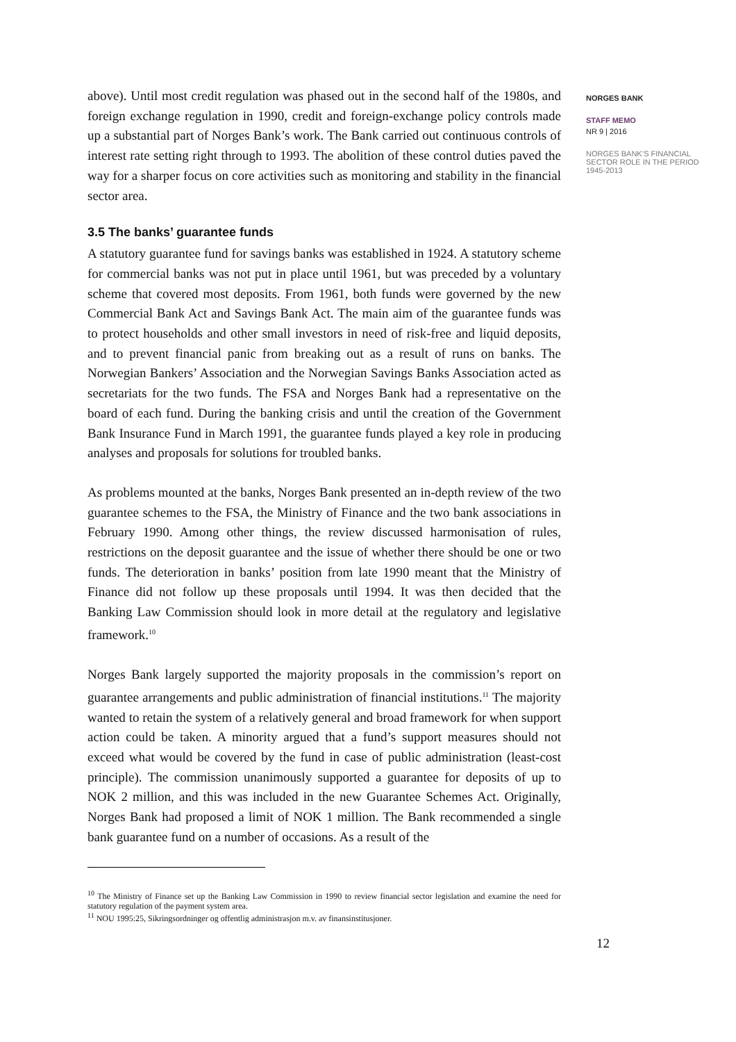above). Until most credit regulation was phased out in the second half of the 1980s, and foreign exchange regulation in 1990, credit and foreign-exchange policy controls made up a substantial part of Norges Bank’s work. The Bank carried out continuous controls of interest rate setting right through to 1993. The abolition of these control duties paved the way for a sharper focus on core activities such as monitoring and stability in the financial sector area.
3.5 The banks’ guarantee funds
A statutory guarantee fund for savings banks was established in 1924. A statutory scheme for commercial banks was not put in place until 1961, but was preceded by a voluntary scheme that covered most deposits. From 1961, both funds were governed by the new Commercial Bank Act and Savings Bank Act. The main aim of the guarantee funds was to protect households and other small investors in need of risk-free and liquid deposits, and to prevent financial panic from breaking out as a result of runs on banks. The Norwegian Bankers’ Association and the Norwegian Savings Banks Association acted as secretariats for the two funds. The FSA and Norges Bank had a representative on the board of each fund. During the banking crisis and until the creation of the Government Bank Insurance Fund in March 1991, the guarantee funds played a key role in producing analyses and proposals for solutions for troubled banks.
As problems mounted at the banks, Norges Bank presented an in-depth review of the two guarantee schemes to the FSA, the Ministry of Finance and the two bank associations in February 1990. Among other things, the review discussed harmonisation of rules, restrictions on the deposit guarantee and the issue of whether there should be one or two funds. The deterioration in banks’ position from late 1990 meant that the Ministry of Finance did not follow up these proposals until 1994. It was then decided that the Banking Law Commission should look in more detail at the regulatory and legislative framework.<sup>10</sup>
Norges Bank largely supported the majority proposals in the commission’s report on guarantee arrangements and public administration of financial institutions.<sup>11</sup> The majority wanted to retain the system of a relatively general and broad framework for when support action could be taken. A minority argued that a fund’s support measures should not exceed what would be covered by the fund in case of public administration (least-cost principle). The commission unanimously supported a guarantee for deposits of up to NOK 2 million, and this was included in the new Guarantee Schemes Act. Originally, Norges Bank had proposed a limit of NOK 1 million. The Bank recommended a single bank guarantee fund on a number of occasions. As a result of the
<sup>10</sup> The Ministry of Finance set up the Banking Law Commission in 1990 to review financial sector legislation and examine the need for statutory regulation of the payment system area.
<sup>11</sup> NOU 1995:25, Sikringsordninger og offentlig administrasjon m.v. av finansinstitusjoner.
12
NORGES BANK
STAFF MEMO
NR 9 | 2016
NORGES BANK’S FINANCIAL SECTOR ROLE IN THE PERIOD 1945-2013